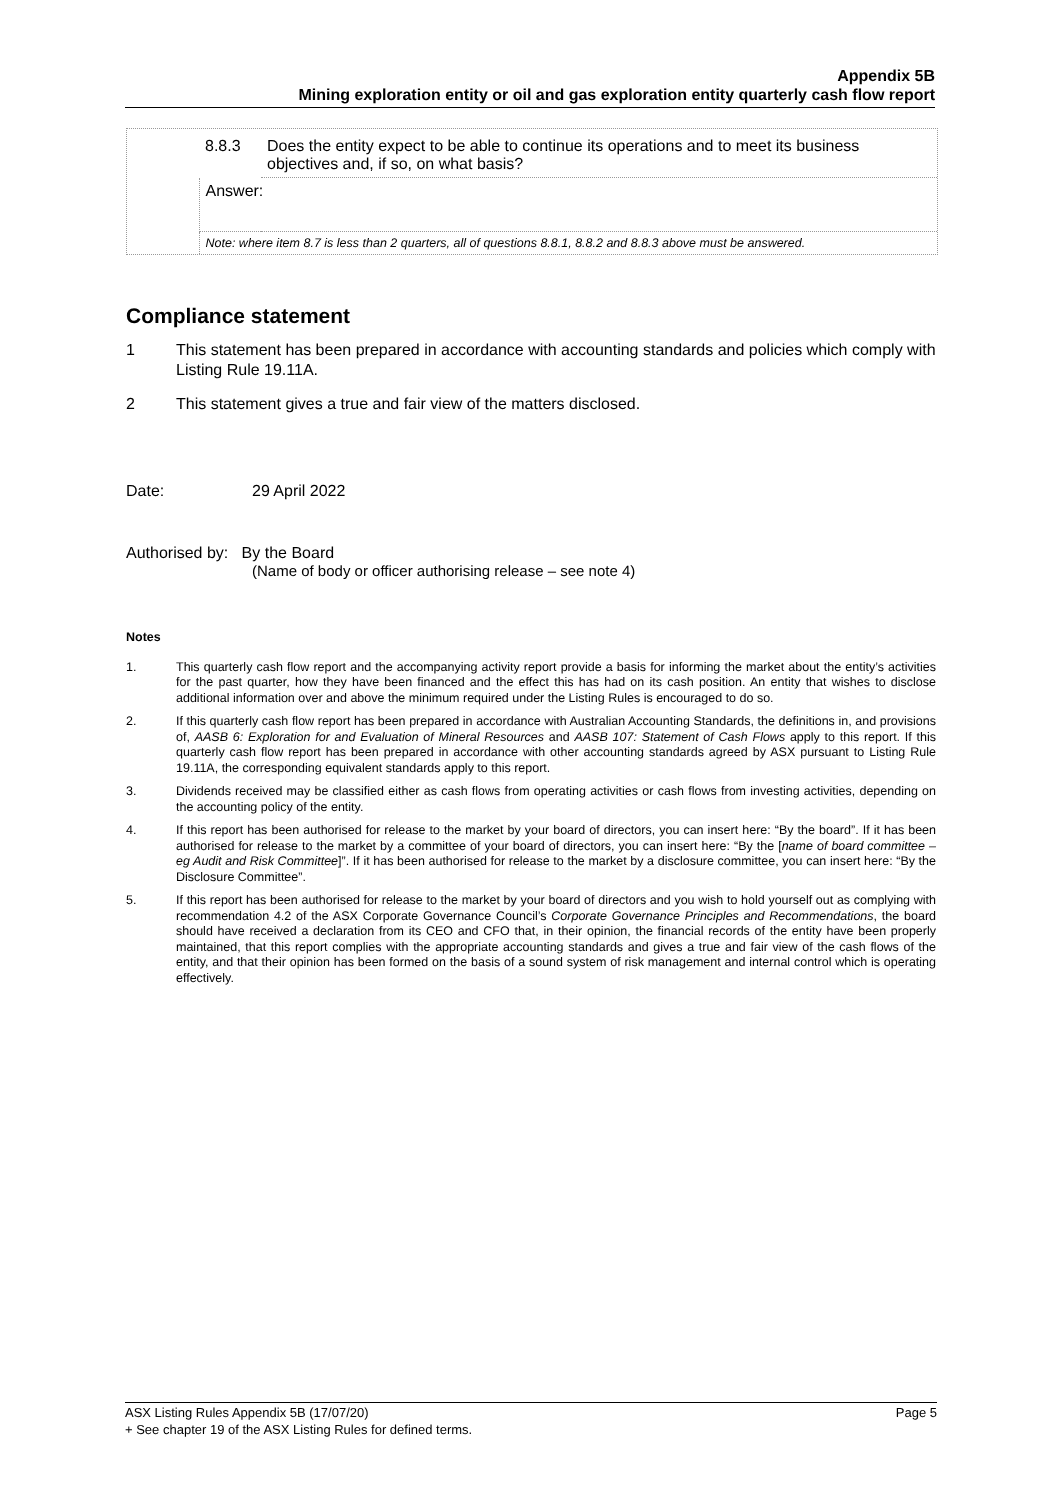Appendix 5B
Mining exploration entity or oil and gas exploration entity quarterly cash flow report
| | 8.8.3 | Does the entity expect to be able to continue its operations and to meet its business objectives and, if so, on what basis? |
| | Answer: | |
| | Note: where item 8.7 is less than 2 quarters, all of questions 8.8.1, 8.8.2 and 8.8.3 above must be answered. | |
Compliance statement
1 This statement has been prepared in accordance with accounting standards and policies which comply with Listing Rule 19.11A.
2 This statement gives a true and fair view of the matters disclosed.
Date: 29 April 2022
Authorised by: By the Board
(Name of body or officer authorising release – see note 4)
Notes
1. This quarterly cash flow report and the accompanying activity report provide a basis for informing the market about the entity’s activities for the past quarter, how they have been financed and the effect this has had on its cash position. An entity that wishes to disclose additional information over and above the minimum required under the Listing Rules is encouraged to do so.
2. If this quarterly cash flow report has been prepared in accordance with Australian Accounting Standards, the definitions in, and provisions of, AASB 6: Exploration for and Evaluation of Mineral Resources and AASB 107: Statement of Cash Flows apply to this report. If this quarterly cash flow report has been prepared in accordance with other accounting standards agreed by ASX pursuant to Listing Rule 19.11A, the corresponding equivalent standards apply to this report.
3. Dividends received may be classified either as cash flows from operating activities or cash flows from investing activities, depending on the accounting policy of the entity.
4. If this report has been authorised for release to the market by your board of directors, you can insert here: “By the board”. If it has been authorised for release to the market by a committee of your board of directors, you can insert here: “By the [name of board committee – eg Audit and Risk Committee]”. If it has been authorised for release to the market by a disclosure committee, you can insert here: “By the Disclosure Committee”.
5. If this report has been authorised for release to the market by your board of directors and you wish to hold yourself out as complying with recommendation 4.2 of the ASX Corporate Governance Council’s Corporate Governance Principles and Recommendations, the board should have received a declaration from its CEO and CFO that, in their opinion, the financial records of the entity have been properly maintained, that this report complies with the appropriate accounting standards and gives a true and fair view of the cash flows of the entity, and that their opinion has been formed on the basis of a sound system of risk management and internal control which is operating effectively.
ASX Listing Rules Appendix 5B (17/07/20) Page 5
+ See chapter 19 of the ASX Listing Rules for defined terms.